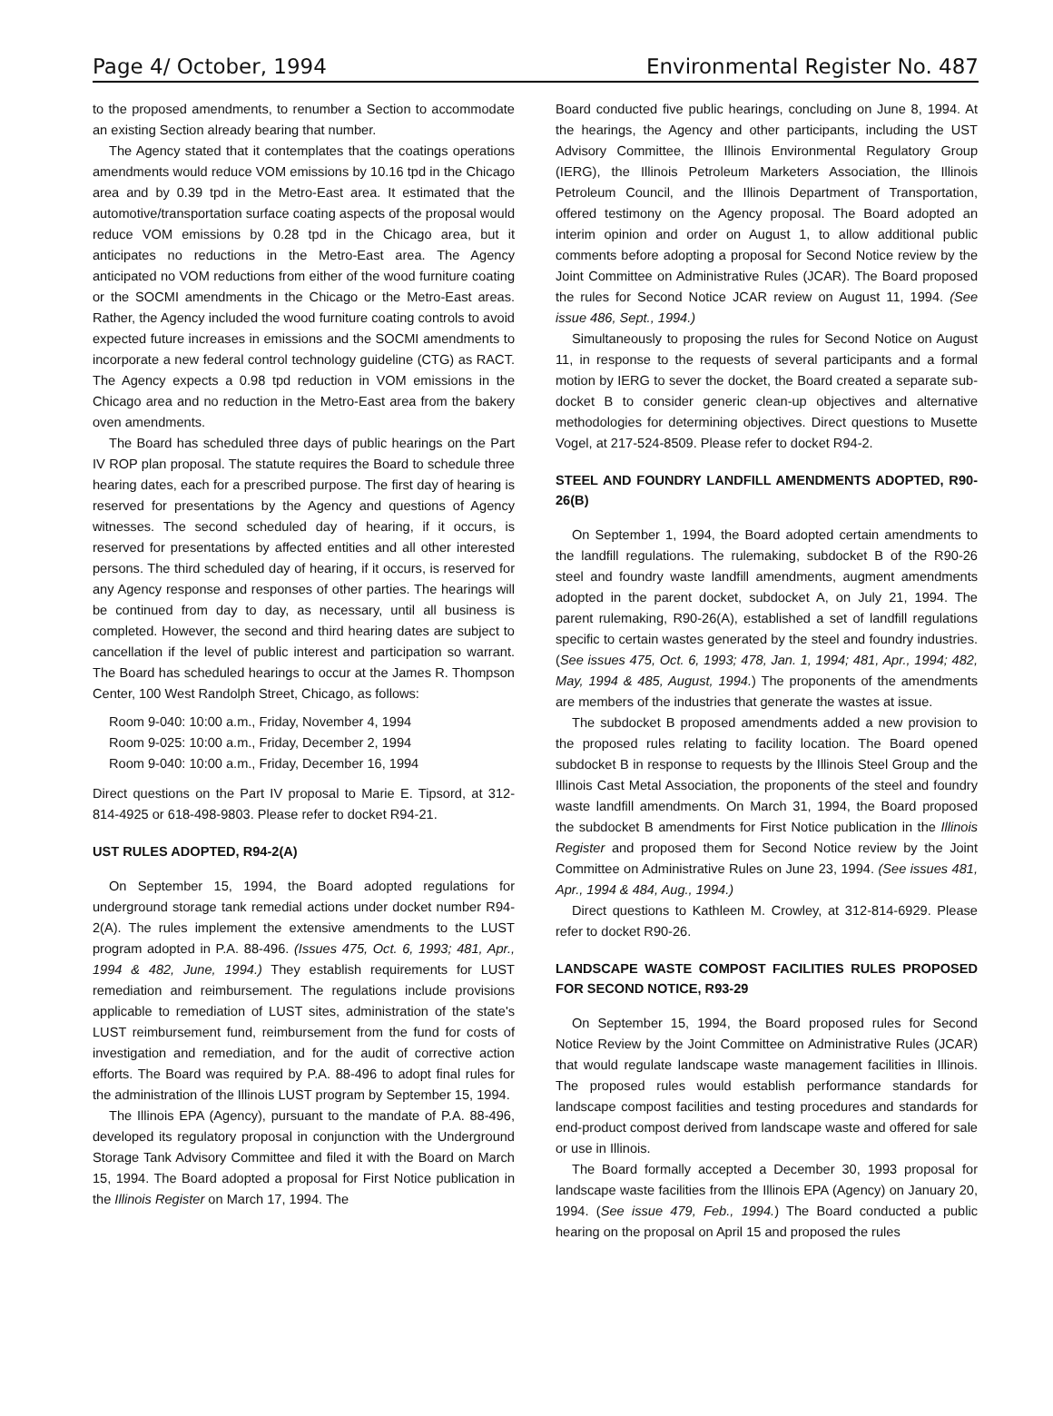Page 4/ October, 1994 Environmental Register No. 487
to the proposed amendments, to renumber a Section to accommodate an existing Section already bearing that number.
The Agency stated that it contemplates that the coatings operations amendments would reduce VOM emissions by 10.16 tpd in the Chicago area and by 0.39 tpd in the Metro-East area. It estimated that the automotive/transportation surface coating aspects of the proposal would reduce VOM emissions by 0.28 tpd in the Chicago area, but it anticipates no reductions in the Metro-East area. The Agency anticipated no VOM reductions from either of the wood furniture coating or the SOCMI amendments in the Chicago or the Metro-East areas. Rather, the Agency included the wood furniture coating controls to avoid expected future increases in emissions and the SOCMI amendments to incorporate a new federal control technology guideline (CTG) as RACT. The Agency expects a 0.98 tpd reduction in VOM emissions in the Chicago area and no reduction in the Metro-East area from the bakery oven amendments.
The Board has scheduled three days of public hearings on the Part IV ROP plan proposal. The statute requires the Board to schedule three hearing dates, each for a prescribed purpose. The first day of hearing is reserved for presentations by the Agency and questions of Agency witnesses. The second scheduled day of hearing, if it occurs, is reserved for presentations by affected entities and all other interested persons. The third scheduled day of hearing, if it occurs, is reserved for any Agency response and responses of other parties. The hearings will be continued from day to day, as necessary, until all business is completed. However, the second and third hearing dates are subject to cancellation if the level of public interest and participation so warrant. The Board has scheduled hearings to occur at the James R. Thompson Center, 100 West Randolph Street, Chicago, as follows:
Room 9-040: 10:00 a.m., Friday, November 4, 1994
Room 9-025: 10:00 a.m., Friday, December 2, 1994
Room 9-040: 10:00 a.m., Friday, December 16, 1994
Direct questions on the Part IV proposal to Marie E. Tipsord, at 312-814-4925 or 618-498-9803. Please refer to docket R94-21.
UST RULES ADOPTED, R94-2(A)
On September 15, 1994, the Board adopted regulations for underground storage tank remedial actions under docket number R94-2(A). The rules implement the extensive amendments to the LUST program adopted in P.A. 88-496. (Issues 475, Oct. 6, 1993; 481, Apr., 1994 & 482, June, 1994.) They establish requirements for LUST remediation and reimbursement. The regulations include provisions applicable to remediation of LUST sites, administration of the state's LUST reimbursement fund, reimbursement from the fund for costs of investigation and remediation, and for the audit of corrective action efforts. The Board was required by P.A. 88-496 to adopt final rules for the administration of the Illinois LUST program by September 15, 1994.
The Illinois EPA (Agency), pursuant to the mandate of P.A. 88-496, developed its regulatory proposal in conjunction with the Underground Storage Tank Advisory Committee and filed it with the Board on March 15, 1994. The Board adopted a proposal for First Notice publication in the Illinois Register on March 17, 1994. The
Board conducted five public hearings, concluding on June 8, 1994. At the hearings, the Agency and other participants, including the UST Advisory Committee, the Illinois Environmental Regulatory Group (IERG), the Illinois Petroleum Marketers Association, the Illinois Petroleum Council, and the Illinois Department of Transportation, offered testimony on the Agency proposal. The Board adopted an interim opinion and order on August 1, to allow additional public comments before adopting a proposal for Second Notice review by the Joint Committee on Administrative Rules (JCAR). The Board proposed the rules for Second Notice JCAR review on August 11, 1994. (See issue 486, Sept., 1994.)
Simultaneously to proposing the rules for Second Notice on August 11, in response to the requests of several participants and a formal motion by IERG to sever the docket, the Board created a separate sub-docket B to consider generic clean-up objectives and alternative methodologies for determining objectives. Direct questions to Musette Vogel, at 217-524-8509. Please refer to docket R94-2.
STEEL AND FOUNDRY LANDFILL AMENDMENTS ADOPTED, R90-26(B)
On September 1, 1994, the Board adopted certain amendments to the landfill regulations. The rulemaking, subdocket B of the R90-26 steel and foundry waste landfill amendments, augment amendments adopted in the parent docket, subdocket A, on July 21, 1994. The parent rulemaking, R90-26(A), established a set of landfill regulations specific to certain wastes generated by the steel and foundry industries. (See issues 475, Oct. 6, 1993; 478, Jan. 1, 1994; 481, Apr., 1994; 482, May, 1994 & 485, August, 1994.) The proponents of the amendments are members of the industries that generate the wastes at issue.
The subdocket B proposed amendments added a new provision to the proposed rules relating to facility location. The Board opened subdocket B in response to requests by the Illinois Steel Group and the Illinois Cast Metal Association, the proponents of the steel and foundry waste landfill amendments. On March 31, 1994, the Board proposed the subdocket B amendments for First Notice publication in the Illinois Register and proposed them for Second Notice review by the Joint Committee on Administrative Rules on June 23, 1994. (See issues 481, Apr., 1994 & 484, Aug., 1994.)
Direct questions to Kathleen M. Crowley, at 312-814-6929. Please refer to docket R90-26.
LANDSCAPE WASTE COMPOST FACILITIES RULES PROPOSED FOR SECOND NOTICE, R93-29
On September 15, 1994, the Board proposed rules for Second Notice Review by the Joint Committee on Administrative Rules (JCAR) that would regulate landscape waste management facilities in Illinois. The proposed rules would establish performance standards for landscape compost facilities and testing procedures and standards for end-product compost derived from landscape waste and offered for sale or use in Illinois.
The Board formally accepted a December 30, 1993 proposal for landscape waste facilities from the Illinois EPA (Agency) on January 20, 1994. (See issue 479, Feb., 1994.) The Board conducted a public hearing on the proposal on April 15 and proposed the rules